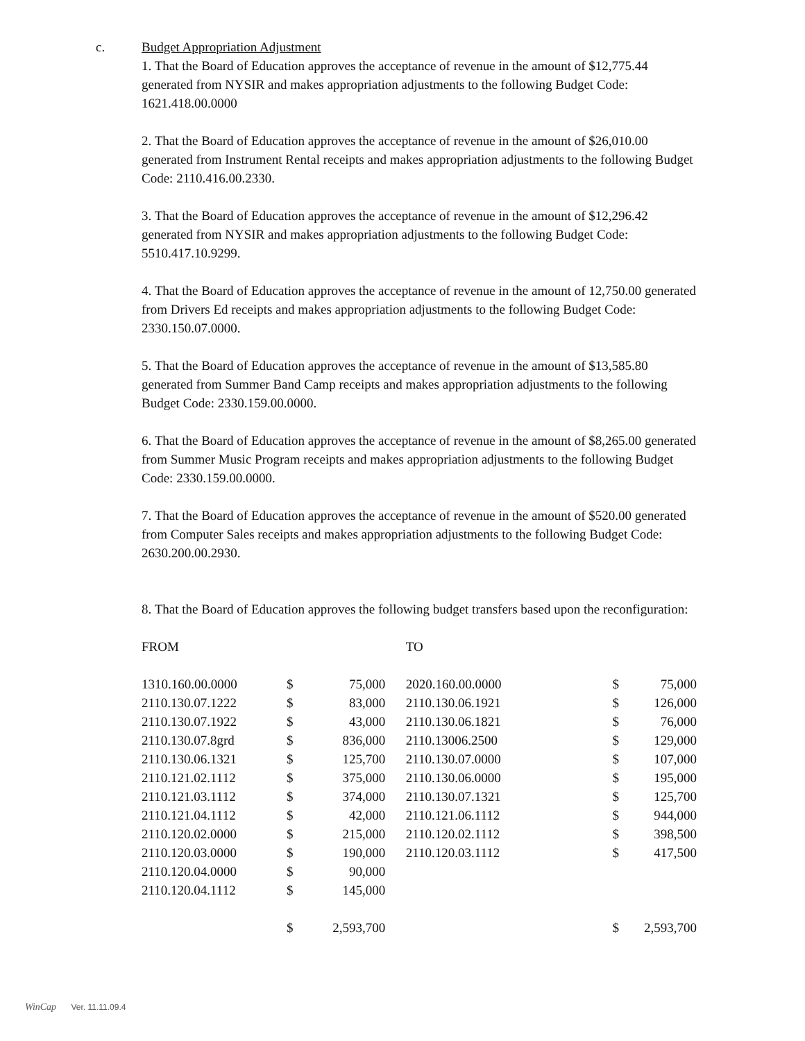c.
Budget Appropriation Adjustment
1. That the Board of Education approves the acceptance of revenue in the amount of $12,775.44 generated from NYSIR and makes appropriation adjustments to the following Budget Code: 1621.418.00.0000
2. That the Board of Education approves the acceptance of revenue in the amount of $26,010.00 generated from Instrument Rental receipts and makes appropriation adjustments to the following Budget Code: 2110.416.00.2330.
3. That the Board of Education approves the acceptance of revenue in the amount of $12,296.42 generated from NYSIR and makes appropriation adjustments to the following Budget Code: 5510.417.10.9299.
4. That the Board of Education approves the acceptance of revenue in the amount of 12,750.00 generated from Drivers Ed receipts and makes appropriation adjustments to the following Budget Code: 2330.150.07.0000.
5. That the Board of Education approves the acceptance of revenue in the amount of $13,585.80 generated from Summer Band Camp receipts and makes appropriation adjustments to the following Budget Code: 2330.159.00.0000.
6. That the Board of Education approves the acceptance of revenue in the amount of $8,265.00 generated from Summer Music Program receipts and makes appropriation adjustments to the following Budget Code: 2330.159.00.0000.
7. That the Board of Education approves the acceptance of revenue in the amount of $520.00 generated from Computer Sales receipts and makes appropriation adjustments to the following Budget Code: 2630.200.00.2930.
8. That the Board of Education approves the following budget transfers based upon the reconfiguration:
| FROM | | | | TO | | |
| 1310.160.00.0000 | $ | 75,000 | | 2020.160.00.0000 | $ | 75,000 |
| 2110.130.07.1222 | $ | 83,000 | | 2110.130.06.1921 | $ | 126,000 |
| 2110.130.07.1922 | $ | 43,000 | | 2110.130.06.1821 | $ | 76,000 |
| 2110.130.07.8grd | $ | 836,000 | | 2110.13006.2500 | $ | 129,000 |
| 2110.130.06.1321 | $ | 125,700 | | 2110.130.07.0000 | $ | 107,000 |
| 2110.121.02.1112 | $ | 375,000 | | 2110.130.06.0000 | $ | 195,000 |
| 2110.121.03.1112 | $ | 374,000 | | 2110.130.07.1321 | $ | 125,700 |
| 2110.121.04.1112 | $ | 42,000 | | 2110.121.06.1112 | $ | 944,000 |
| 2110.120.02.0000 | $ | 215,000 | | 2110.120.02.1112 | $ | 398,500 |
| 2110.120.03.0000 | $ | 190,000 | | 2110.120.03.1112 | $ | 417,500 |
| 2110.120.04.0000 | $ | 90,000 | | | | |
| 2110.120.04.1112 | $ | 145,000 | | | | |
| | $ | 2,593,700 | | | $ | 2,593,700 |
WinCap Ver. 11.11.09.4